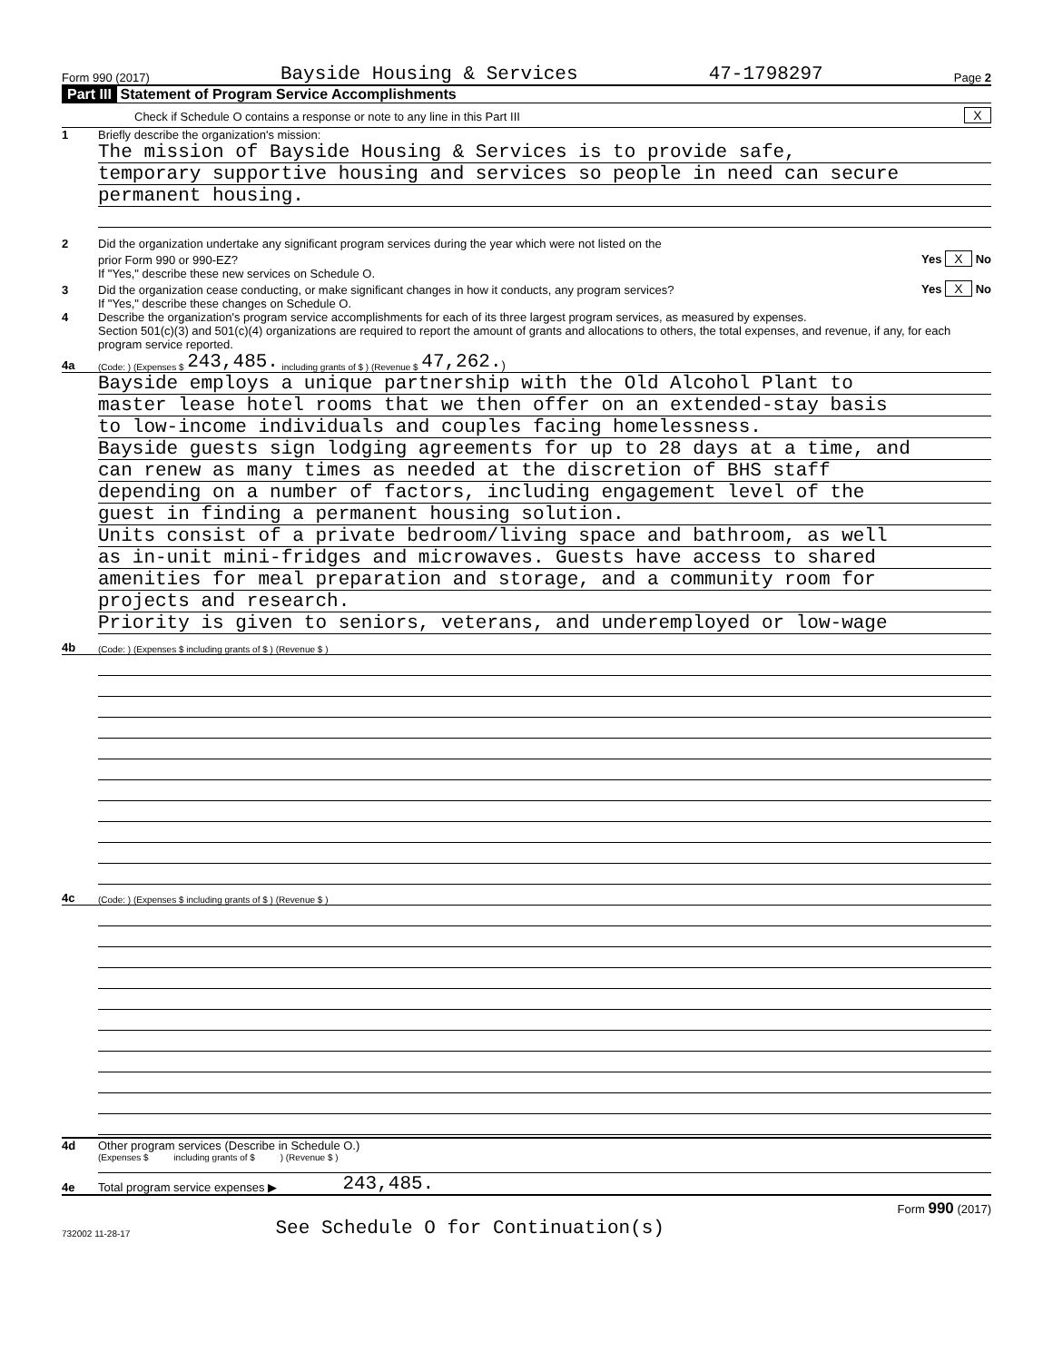Form 990 (2017) Bayside Housing & Services 47-1798297 Page 2
Part III Statement of Program Service Accomplishments
Check if Schedule O contains a response or note to any line in this Part III X
1 Briefly describe the organization's mission:
The mission of Bayside Housing & Services is to provide safe,
temporary supportive housing and services so people in need can secure
permanent housing.
2 Did the organization undertake any significant program services during the year which were not listed on the
prior Form 990 or 990-EZ? Yes X No
If "Yes," describe these new services on Schedule O.
3 Did the organization cease conducting, or make significant changes in how it conducts, any program services? Yes X No
If "Yes," describe these changes on Schedule O.
4 Describe the organization's program service accomplishments for each of its three largest program services, as measured by expenses.
Section 501(c)(3) and 501(c)(4) organizations are required to report the amount of grants and allocations to others, the total expenses, and revenue, if any, for each program service reported.
4a (Code: ) (Expenses $ 243,485. including grants of $ ) (Revenue $ 47,262. )
Bayside employs a unique partnership with the Old Alcohol Plant to
master lease hotel rooms that we then offer on an extended-stay basis
to low-income individuals and couples facing homelessness.
Bayside guests sign lodging agreements for up to 28 days at a time, and
can renew as many times as needed at the discretion of BHS staff
depending on a number of factors, including engagement level of the
guest in finding a permanent housing solution.
Units consist of a private bedroom/living space and bathroom, as well
as in-unit mini-fridges and microwaves. Guests have access to shared
amenities for meal preparation and storage, and a community room for
projects and research.
Priority is given to seniors, veterans, and underemployed or low-wage
4b (Code: ) (Expenses $ including grants of $ ) (Revenue $ )
4c (Code: ) (Expenses $ including grants of $ ) (Revenue $ )
4d Other program services (Describe in Schedule O.)
(Expenses $ including grants of $ ) (Revenue $ )
4e Total program service expenses ▶ 243,485.
Form 990 (2017)
732002 11-28-17 See Schedule O for Continuation(s)